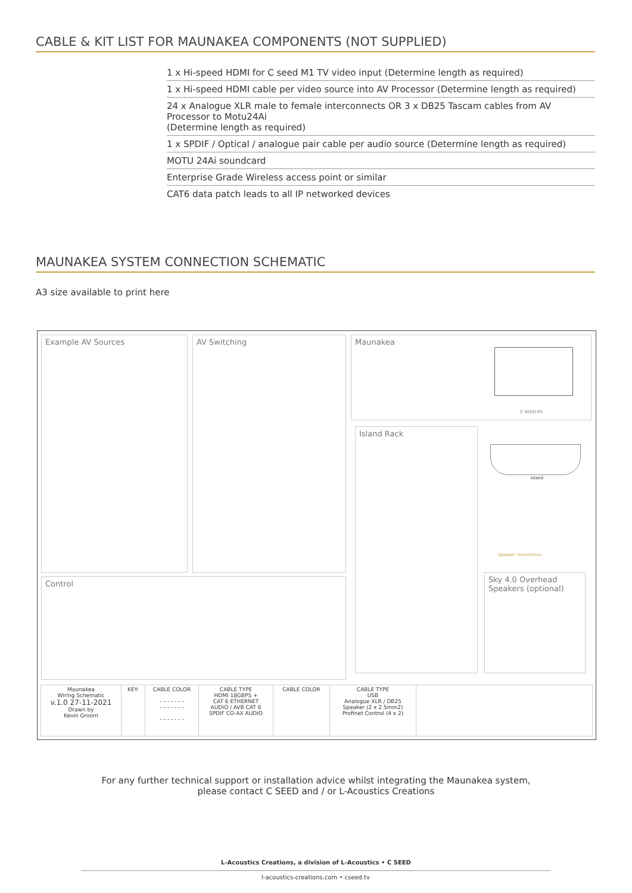CABLE & KIT LIST FOR MAUNAKEA COMPONENTS (NOT SUPPLIED)
1 x Hi-speed HDMI for C seed M1 TV video input (Determine length as required)
1 x Hi-speed HDMI cable per video source into AV Processor (Determine length as required)
24 x Analogue XLR male to female interconnects OR 3 x DB25 Tascam cables from AV Processor to Motu24Ai
(Determine length as required)
1 x SPDIF / Optical / analogue pair cable per audio source (Determine length as required)
MOTU 24Ai soundcard
Enterprise Grade Wireless access point or similar
CAT6 data patch leads to all IP networked devices
MAUNAKEA SYSTEM CONNECTION SCHEMATIC
A3 size available to print here
Example AV Sources AV Switching
Maunakea
C SEED M1
Island Rack
Island
Sky 4.0 Overhead Speakers (optional)
Speaker connections
Control
| Maunakea Wiring Schematic v.1.0 27-11-2021 Drawn by Kevin Groom | KEY: | CABLE COLOR - - - - - - - - - - - - - - - - - - - - - | CABLE TYPE HDMI 18GBPS + CAT 6 ETHERNET AUDIO / AVB CAT 6 SPDIF CO-AX AUDIO | CABLE COLOR | CABLE TYPE USB Analogue XLR / DB25 Speaker (2 x 2.5mm2) Profinet Control (4 x 2) |
For any further technical support or installation advice whilst integrating the Maunakea system,
please contact C SEED and / or L-Acoustics Creations
L-Acoustics Creations, a division of L-Acoustics • C SEED
l-acoustics-creations.com • cseed.tv